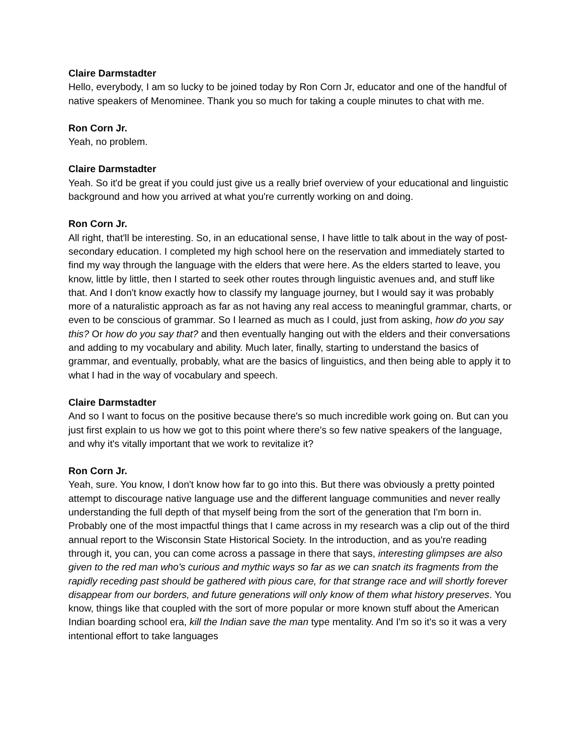Claire Darmstadter
Hello, everybody, I am so lucky to be joined today by Ron Corn Jr, educator and one of the handful of native speakers of Menominee. Thank you so much for taking a couple minutes to chat with me.
Ron Corn Jr.
Yeah, no problem.
Claire Darmstadter
Yeah. So it'd be great if you could just give us a really brief overview of your educational and linguistic background and how you arrived at what you're currently working on and doing.
Ron Corn Jr.
All right, that'll be interesting. So, in an educational sense, I have little to talk about in the way of post-secondary education. I completed my high school here on the reservation and immediately started to find my way through the language with the elders that were here. As the elders started to leave, you know, little by little, then I started to seek other routes through linguistic avenues and, and stuff like that. And I don't know exactly how to classify my language journey, but I would say it was probably more of a naturalistic approach as far as not having any real access to meaningful grammar, charts, or even to be conscious of grammar. So I learned as much as I could, just from asking, how do you say this? Or how do you say that? and then eventually hanging out with the elders and their conversations and adding to my vocabulary and ability. Much later, finally, starting to understand the basics of grammar, and eventually, probably, what are the basics of linguistics, and then being able to apply it to what I had in the way of vocabulary and speech.
Claire Darmstadter
And so I want to focus on the positive because there's so much incredible work going on. But can you just first explain to us how we got to this point where there's so few native speakers of the language, and why it's vitally important that we work to revitalize it?
Ron Corn Jr.
Yeah, sure. You know, I don't know how far to go into this. But there was obviously a pretty pointed attempt to discourage native language use and the different language communities and never really understanding the full depth of that myself being from the sort of the generation that I'm born in. Probably one of the most impactful things that I came across in my research was a clip out of the third annual report to the Wisconsin State Historical Society. In the introduction, and as you're reading through it, you can, you can come across a passage in there that says, interesting glimpses are also given to the red man who's curious and mythic ways so far as we can snatch its fragments from the rapidly receding past should be gathered with pious care, for that strange race and will shortly forever disappear from our borders, and future generations will only know of them what history preserves. You know, things like that coupled with the sort of more popular or more known stuff about the American Indian boarding school era, kill the Indian save the man type mentality. And I'm so it's so it was a very intentional effort to take languages